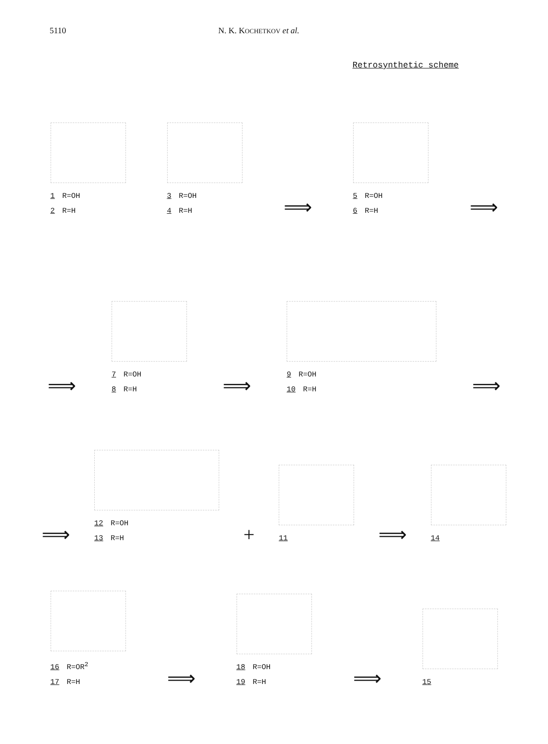5110 N. K. KOCHETKOV et al.
Retrosynthetic scheme
1 R=OH
2 R=H
3 R=OH
4 R=H
⟹
5 R=OH
6 R=H
⟹
⟹
7 R=OH
8 R=H
⟹
9 R=OH
10 R=H
⟹
⟹
12 R=OH
13 R=H
+
11
⟹
14
16 R=OR<sup>2</sup>
17 R=H
⟹
18 R=OH
19 R=H
⟹
15